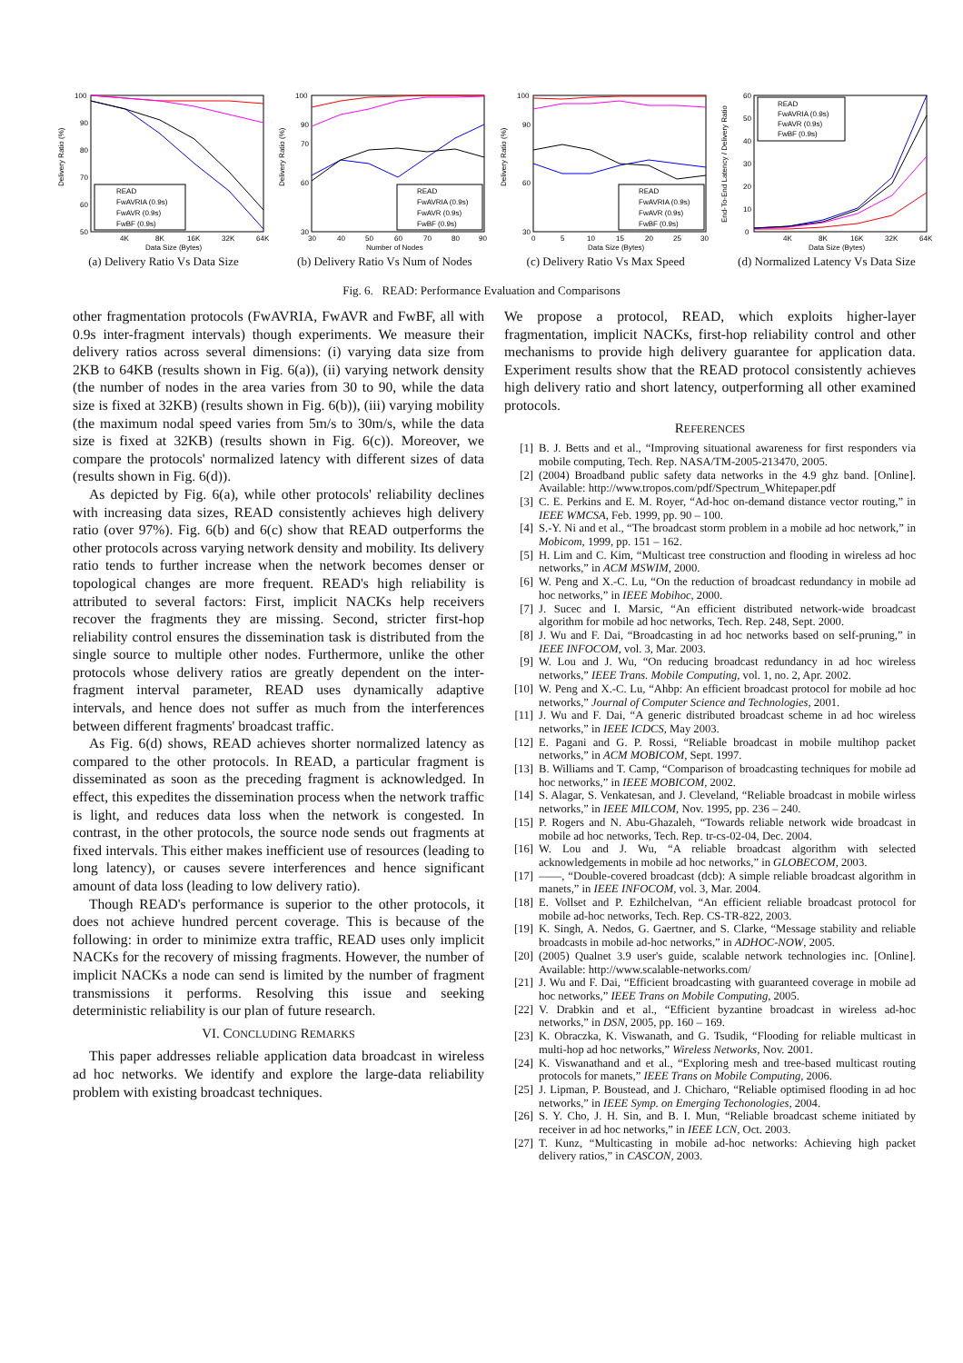Delivery Ratio (%)
100
90
80
70
60
50
4K
8K
16K
32K
64K
Data Size (Bytes)
READ
FwAVRIA (0.9s)
FwAVR (0.9s)
FwBF (0.9s)
(a) Delivery Ratio Vs Data Size
Delivery Ratio (%)
100
90
70
60
30
30
40
50
60
70
80
90
Number of Nodes
READ
FwAVRIA (0.9s)
FwAVR (0.9s)
FwBF (0.9s)
(b) Delivery Ratio Vs Num of Nodes
Delivery Ratio (%)
100
90
60
30
0
5
10
15
20
25
30
Data Size (Bytes)
READ
FwAVRIA (0.9s)
FwAVR (0.9s)
FwBF (0.9s)
(c) Delivery Ratio Vs Max Speed
End-To-End Latency / Delivery Ratio
60
50
40
30
20
10
0
4K
8K
16K
32K
64K
Data Size (Bytes)
READ
FwAVRIA (0.9s)
FwAVR (0.9s)
FwBF (0.9s)
(d) Normalized Latency Vs Data Size
Fig. 6. READ: Performance Evaluation and Comparisons
other fragmentation protocols (FwAVRIA, FwAVR and FwBF, all with 0.9s inter-fragment intervals) though experiments. We measure their delivery ratios across several dimensions: (i) varying data size from 2KB to 64KB (results shown in Fig. 6(a)), (ii) varying network density (the number of nodes in the area varies from 30 to 90, while the data size is fixed at 32KB) (results shown in Fig. 6(b)), (iii) varying mobility (the maximum nodal speed varies from 5m/s to 30m/s, while the data size is fixed at 32KB) (results shown in Fig. 6(c)). Moreover, we compare the protocols' normalized latency with different sizes of data (results shown in Fig. 6(d)).
As depicted by Fig. 6(a), while other protocols' reliability declines with increasing data sizes, READ consistently achieves high delivery ratio (over 97%). Fig. 6(b) and 6(c) show that READ outperforms the other protocols across varying network density and mobility. Its delivery ratio tends to further increase when the network becomes denser or topological changes are more frequent. READ's high reliability is attributed to several factors: First, implicit NACKs help receivers recover the fragments they are missing. Second, stricter first-hop reliability control ensures the dissemination task is distributed from the single source to multiple other nodes. Furthermore, unlike the other protocols whose delivery ratios are greatly dependent on the inter-fragment interval parameter, READ uses dynamically adaptive intervals, and hence does not suffer as much from the interferences between different fragments' broadcast traffic.
As Fig. 6(d) shows, READ achieves shorter normalized latency as compared to the other protocols. In READ, a particular fragment is disseminated as soon as the preceding fragment is acknowledged. In effect, this expedites the dissemination process when the network traffic is light, and reduces data loss when the network is congested. In contrast, in the other protocols, the source node sends out fragments at fixed intervals. This either makes inefficient use of resources (leading to long latency), or causes severe interferences and hence significant amount of data loss (leading to low delivery ratio).
Though READ's performance is superior to the other protocols, it does not achieve hundred percent coverage. This is because of the following: in order to minimize extra traffic, READ uses only implicit NACKs for the recovery of missing fragments. However, the number of implicit NACKs a node can send is limited by the number of fragment transmissions it performs. Resolving this issue and seeking deterministic reliability is our plan of future research.
VI. CONCLUDING REMARKS
This paper addresses reliable application data broadcast in wireless ad hoc networks. We identify and explore the large-data reliability problem with existing broadcast techniques.
We propose a protocol, READ, which exploits higher-layer fragmentation, implicit NACKs, first-hop reliability control and other mechanisms to provide high delivery guarantee for application data. Experiment results show that the READ protocol consistently achieves high delivery ratio and short latency, outperforming all other examined protocols.
REFERENCES
[1] B. J. Betts and et al., “Improving situational awareness for first responders via mobile computing, Tech. Rep. NASA/TM-2005-213470, 2005.
[2] (2004) Broadband public safety data networks in the 4.9 ghz band. [Online]. Available: http://www.tropos.com/pdf/Spectrum_Whitepaper.pdf
[3] C. E. Perkins and E. M. Royer, “Ad-hoc on-demand distance vector routing,” in IEEE WMCSA, Feb. 1999, pp. 90 – 100.
[4] S.-Y. Ni and et al., “The broadcast storm problem in a mobile ad hoc network,” in Mobicom, 1999, pp. 151 – 162.
[5] H. Lim and C. Kim, “Multicast tree construction and flooding in wireless ad hoc networks,” in ACM MSWIM, 2000.
[6] W. Peng and X.-C. Lu, “On the reduction of broadcast redundancy in mobile ad hoc networks,” in IEEE Mobihoc, 2000.
[7] J. Sucec and I. Marsic, “An efficient distributed network-wide broadcast algorithm for mobile ad hoc networks, Tech. Rep. 248, Sept. 2000.
[8] J. Wu and F. Dai, “Broadcasting in ad hoc networks based on self-pruning,” in IEEE INFOCOM, vol. 3, Mar. 2003.
[9] W. Lou and J. Wu, “On reducing broadcast redundancy in ad hoc wireless networks,” IEEE Trans. Mobile Computing, vol. 1, no. 2, Apr. 2002.
[10] W. Peng and X.-C. Lu, “Ahbp: An efficient broadcast protocol for mobile ad hoc networks,” Journal of Computer Science and Technologies, 2001.
[11] J. Wu and F. Dai, “A generic distributed broadcast scheme in ad hoc wireless networks,” in IEEE ICDCS, May 2003.
[12] E. Pagani and G. P. Rossi, “Reliable broadcast in mobile multihop packet networks,” in ACM MOBICOM, Sept. 1997.
[13] B. Williams and T. Camp, “Comparison of broadcasting techniques for mobile ad hoc networks,” in IEEE MOBICOM, 2002.
[14] S. Alagar, S. Venkatesan, and J. Cleveland, “Reliable broadcast in mobile wirless networks,” in IEEE MILCOM, Nov. 1995, pp. 236 – 240.
[15] P. Rogers and N. Abu-Ghazaleh, “Towards reliable network wide broadcast in mobile ad hoc networks, Tech. Rep. tr-cs-02-04, Dec. 2004.
[16] W. Lou and J. Wu, “A reliable broadcast algorithm with selected acknowledgements in mobile ad hoc networks,” in GLOBECOM, 2003.
[17] ——, “Double-covered broadcast (dcb): A simple reliable broadcast algorithm in manets,” in IEEE INFOCOM, vol. 3, Mar. 2004.
[18] E. Vollset and P. Ezhilchelvan, “An efficient reliable broadcast protocol for mobile ad-hoc networks, Tech. Rep. CS-TR-822, 2003.
[19] K. Singh, A. Nedos, G. Gaertner, and S. Clarke, “Message stability and reliable broadcasts in mobile ad-hoc networks,” in ADHOC-NOW, 2005.
[20] (2005) Qualnet 3.9 user's guide, scalable network technologies inc. [Online]. Available: http://www.scalable-networks.com/
[21] J. Wu and F. Dai, “Efficient broadcasting with guaranteed coverage in mobile ad hoc networks,” IEEE Trans on Mobile Computing, 2005.
[22] V. Drabkin and et al., “Efficient byzantine broadcast in wireless ad-hoc networks,” in DSN, 2005, pp. 160 – 169.
[23] K. Obraczka, K. Viswanath, and G. Tsudik, “Flooding for reliable multicast in multi-hop ad hoc networks,” Wireless Networks, Nov. 2001.
[24] K. Viswanathand and et al., “Exploring mesh and tree-based multicast routing protocols for manets,” IEEE Trans on Mobile Computing, 2006.
[25] J. Lipman, P. Boustead, and J. Chicharo, “Reliable optimised flooding in ad hoc networks,” in IEEE Symp. on Emerging Techonologies, 2004.
[26] S. Y. Cho, J. H. Sin, and B. I. Mun, “Reliable broadcast scheme initiated by receiver in ad hoc networks,” in IEEE LCN, Oct. 2003.
[27] T. Kunz, “Multicasting in mobile ad-hoc networks: Achieving high packet delivery ratios,” in CASCON, 2003.